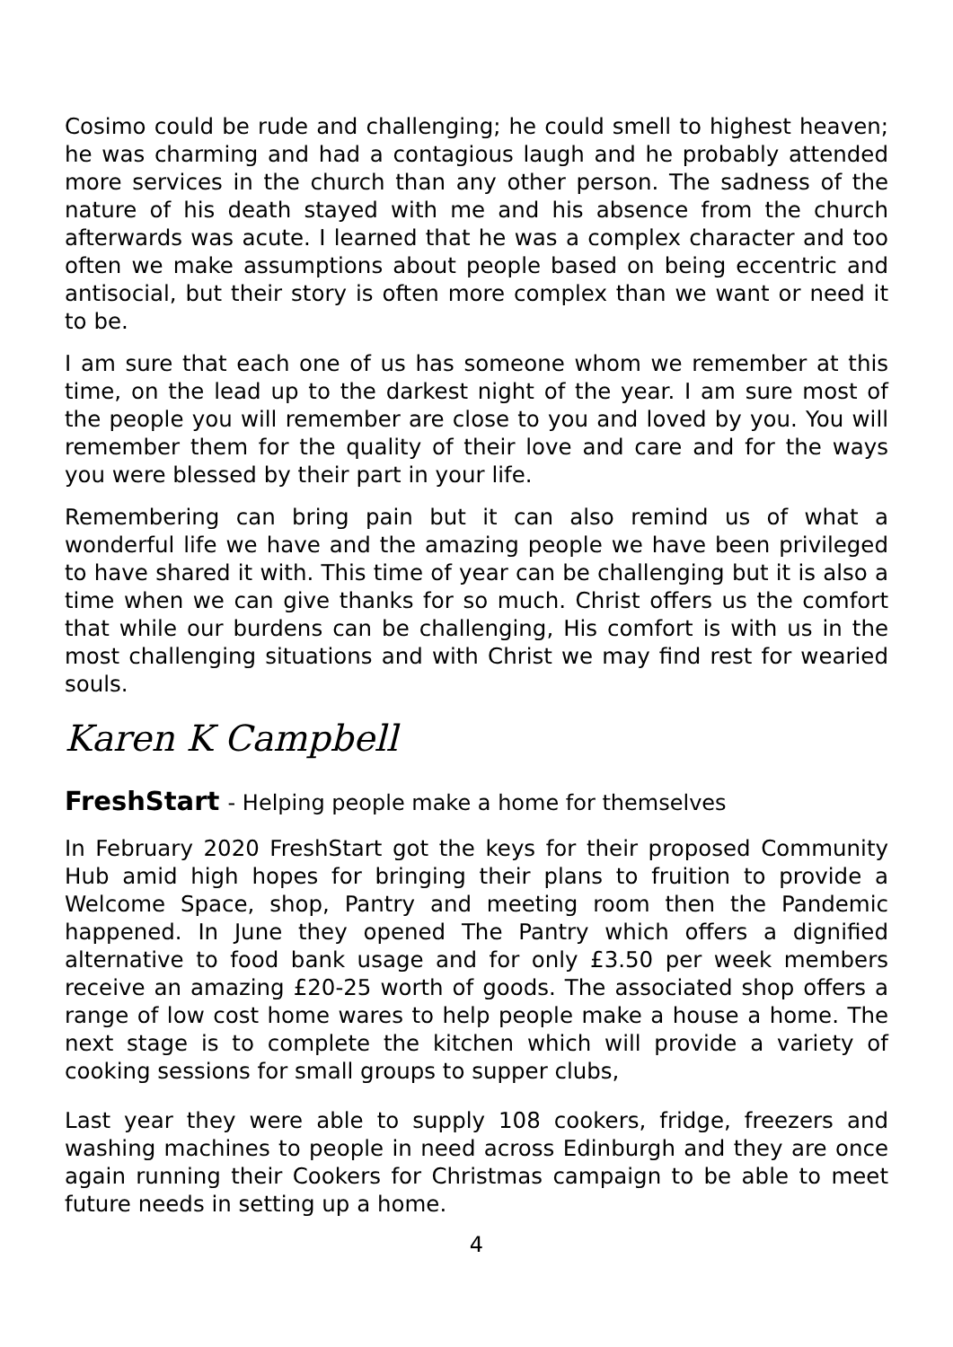Cosimo could be rude and challenging; he could smell to highest heaven; he was charming and had a contagious laugh and he probably attended more services in the church than any other person. The sadness of the nature of his death stayed with me and his absence from the church afterwards was acute. I learned that he was a complex character and too often we make assumptions about people based on being eccentric and antisocial, but their story is often more complex than we want or need it to be.
I am sure that each one of us has someone whom we remember at this time, on the lead up to the darkest night of the year. I am sure most of the people you will remember are close to you and loved by you. You will remember them for the quality of their love and care and for the ways you were blessed by their part in your life.
Remembering can bring pain but it can also remind us of what a wonderful life we have and the amazing people we have been privileged to have shared it with. This time of year can be challenging but it is also a time when we can give thanks for so much. Christ offers us the comfort that while our burdens can be challenging, His comfort is with us in the most challenging situations and with Christ we may find rest for wearied souls.
Karen K Campbell
FreshStart - Helping people make a home for themselves
In February 2020 FreshStart got the keys for their proposed Community Hub amid high hopes for bringing their plans to fruition to provide a Welcome Space, shop, Pantry and meeting room then the Pandemic happened. In June they opened The Pantry which offers a dignified alternative to food bank usage and for only £3.50 per week members receive an amazing £20-25 worth of goods. The associated shop offers a range of low cost home wares to help people make a house a home. The next stage is to complete the kitchen which will provide a variety of cooking sessions for small groups to supper clubs,
Last year they were able to supply 108 cookers, fridge, freezers and washing machines to people in need across Edinburgh and they are once again running their Cookers for Christmas campaign to be able to meet future needs in setting up a home.
4